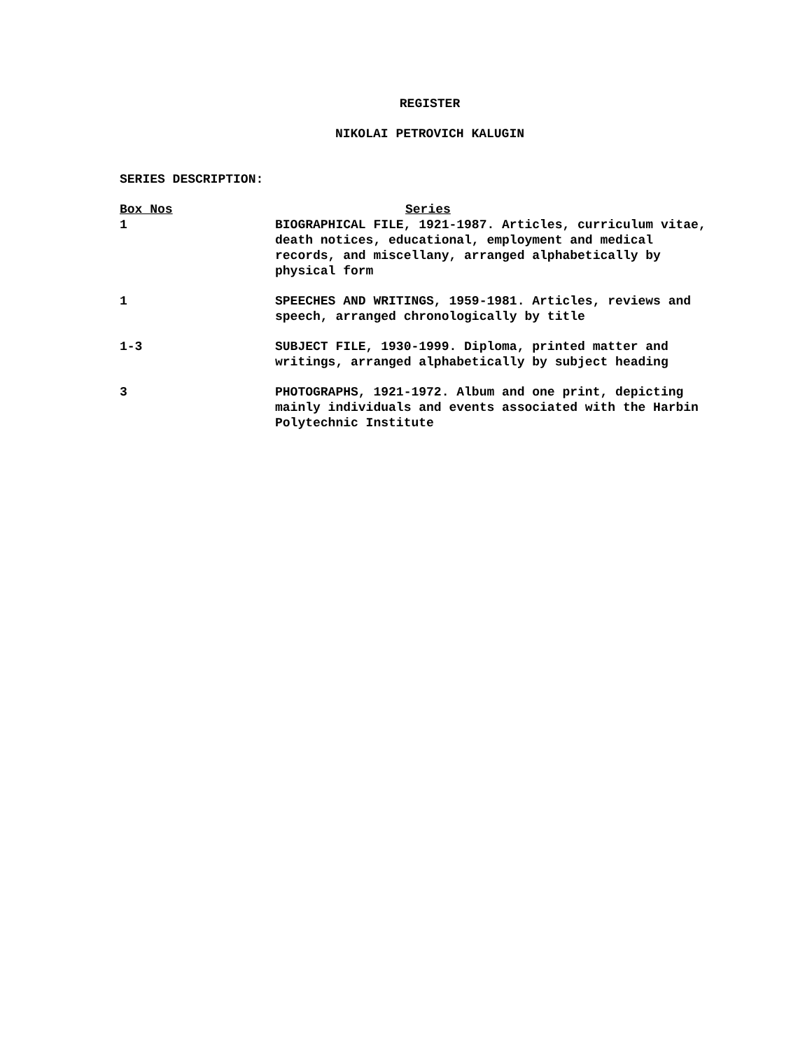REGISTER
NIKOLAI PETROVICH KALUGIN
SERIES DESCRIPTION:
| Box Nos | Series |
| --- | --- |
| 1 | BIOGRAPHICAL FILE, 1921-1987. Articles, curriculum vitae, death notices, educational, employment and medical records, and miscellany, arranged alphabetically by physical form |
| 1 | SPEECHES AND WRITINGS, 1959-1981. Articles, reviews and speech, arranged chronologically by title |
| 1-3 | SUBJECT FILE, 1930-1999. Diploma, printed matter and writings, arranged alphabetically by subject heading |
| 3 | PHOTOGRAPHS, 1921-1972. Album and one print, depicting mainly individuals and events associated with the Harbin Polytechnic Institute |